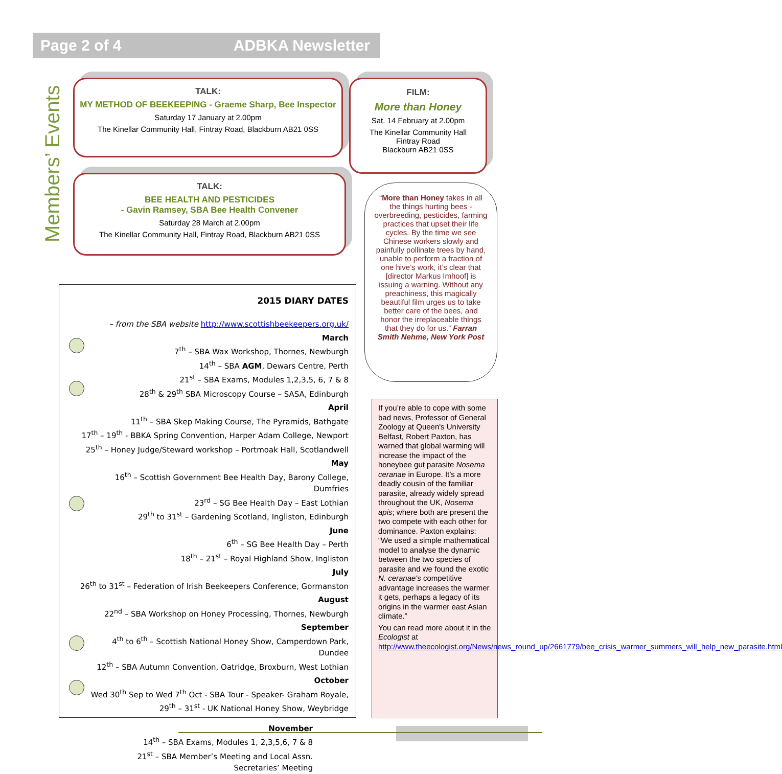Page 2 of 4 ADBKA Newsletter
Members’ Events
TALK:
MY METHOD OF BEEKEEPING - Graeme Sharp, Bee Inspector
Saturday 17 January at 2.00pm
The Kinellar Community Hall, Fintray Road, Blackburn AB21 0SS
TALK:
BEE HEALTH AND PESTICIDES
- Gavin Ramsey, SBA Bee Health Convener
Saturday 28 March at 2.00pm
The Kinellar Community Hall, Fintray Road, Blackburn AB21 0SS
FILM:
More than Honey
Sat. 14 February at 2.00pm
The Kinellar Community Hall
Fintray Road
Blackburn AB21 0SS
“More than Honey takes in all the things hurting bees - overbreeding, pesticides, farming practices that upset their life cycles. By the time we see Chinese workers slowly and painfully pollinate trees by hand, unable to perform a fraction of one hive’s work, it’s clear that [director Markus Imhoof] is issuing a warning. Without any preachiness, this magically beautiful film urges us to take better care of the bees, and honor the irreplaceable things that they do for us.” Farran Smith Nehme, New York Post
2015 DIARY DATES
– from the SBA website http://www.scottishbeekeepers.org.uk/
March
7<sup>th</sup> – SBA Wax Workshop, Thornes, Newburgh
14<sup>th</sup> – SBA AGM, Dewars Centre, Perth
21<sup>st</sup> – SBA Exams, Modules 1,2,3,5, 6, 7 & 8
28<sup>th</sup> & 29<sup>th</sup> SBA Microscopy Course – SASA, Edinburgh
April
11<sup>th</sup> – SBA Skep Making Course, The Pyramids, Bathgate
17<sup>th</sup> – 19<sup>th</sup> - BBKA Spring Convention, Harper Adam College, Newport
25<sup>th</sup> – Honey Judge/Steward workshop – Portmoak Hall, Scotlandwell
May
16<sup>th</sup> – Scottish Government Bee Health Day, Barony College, Dumfries
23<sup>rd</sup> – SG Bee Health Day – East Lothian
29<sup>th</sup> to 31<sup>st</sup> – Gardening Scotland, Ingliston, Edinburgh
June
6<sup>th</sup> – SG Bee Health Day – Perth
18<sup>th</sup> – 21<sup>st</sup> – Royal Highland Show, Ingliston
July
26<sup>th</sup> to 31<sup>st</sup> – Federation of Irish Beekeepers Conference, Gormanston
August
22<sup>nd</sup> – SBA Workshop on Honey Processing, Thornes, Newburgh
September
4<sup>th</sup> to 6<sup>th</sup> – Scottish National Honey Show, Camperdown Park, Dundee
12<sup>th</sup> – SBA Autumn Convention, Oatridge, Broxburn, West Lothian
October
Wed 30<sup>th</sup> Sep to Wed 7<sup>th</sup> Oct - SBA Tour - Speaker- Graham Royale,
29<sup>th</sup> – 31<sup>st</sup> - UK National Honey Show, Weybridge
November
14<sup>th</sup> – SBA Exams, Modules 1, 2,3,5,6, 7 & 8
21<sup>st</sup> – SBA Member’s Meeting and Local Assn.
Secretaries’ Meeting
If you’re able to cope with some bad news, Professor of General Zoology at Queen's University Belfast, Robert Paxton, has warned that global warming will increase the impact of the honeybee gut parasite Nosema ceranae in Europe. It’s a more deadly cousin of the familiar parasite, already widely spread throughout the UK, Nosema apis; where both are present the two compete with each other for dominance. Paxton explains: “We used a simple mathematical model to analyse the dynamic between the two species of parasite and we found the exotic N. ceranae's competitive advantage increases the warmer it gets, perhaps a legacy of its origins in the warmer east Asian climate.”
You can read more about it in the Ecologist at http://www.theecologist.org/News/news_round_up/2661779/bee_crisis_warmer_summers_will_help_new_parasite.html